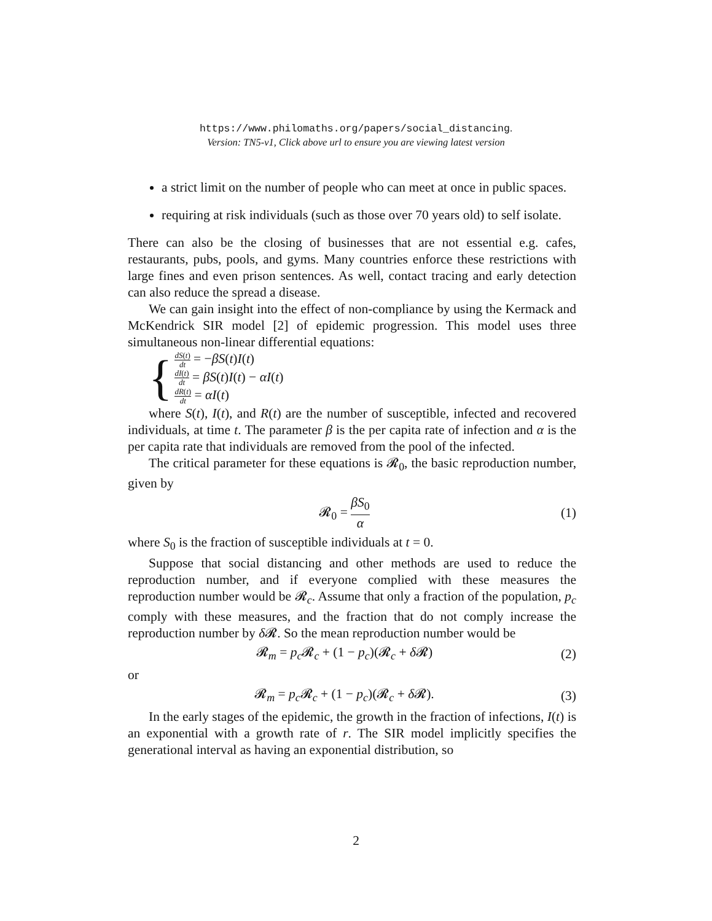https://www.philomaths.org/papers/social_distancing.
Version: TN5-v1, Click above url to ensure you are viewing latest version
a strict limit on the number of people who can meet at once in public spaces.
requiring at risk individuals (such as those over 70 years old) to self isolate.
There can also be the closing of businesses that are not essential e.g. cafes, restaurants, pubs, pools, and gyms. Many countries enforce these restrictions with large fines and even prison sentences. As well, contact tracing and early detection can also reduce the spread a disease.
We can gain insight into the effect of non-compliance by using the Kermack and McKendrick SIR model [2] of epidemic progression. This model uses three simultaneous non-linear differential equations:
{
dS(t) dt = −βS(t)I(t)
dI(t) dt = βS(t)I(t) − αI(t)
dR(t) dt = αI(t)
where S(t), I(t), and R(t) are the number of susceptible, infected and recovered individuals, at time t. The parameter β is the per capita rate of infection and α is the per capita rate that individuals are removed from the pool of the infected.
The critical parameter for these equations is 𝓡<sub>0</sub>, the basic reproduction number, given by
𝓡<sub>0</sub> = βS<sub>0</sub> α (1)
where S<sub>0</sub> is the fraction of susceptible individuals at t = 0.
Suppose that social distancing and other methods are used to reduce the reproduction number, and if everyone complied with these measures the reproduction number would be 𝓡<sub>c</sub>. Assume that only a fraction of the population, p<sub>c</sub> comply with these measures, and the fraction that do not comply increase the reproduction number by δ 𝓡. So the mean reproduction number would be
𝓡<sub>m</sub> = p<sub>c</sub> 𝓡<sub>c</sub> + (1 − p<sub>c</sub>)(𝓡<sub>c</sub> + δ 𝓡) (2)
or
𝓡<sub>m</sub> = p<sub>c</sub> 𝓡<sub>c</sub> + (1 − p<sub>c</sub>)(𝓡<sub>c</sub> + δ 𝓡). (3)
In the early stages of the epidemic, the growth in the fraction of infections, I(t) is an exponential with a growth rate of r. The SIR model implicitly specifies the generational interval as having an exponential distribution, so
2